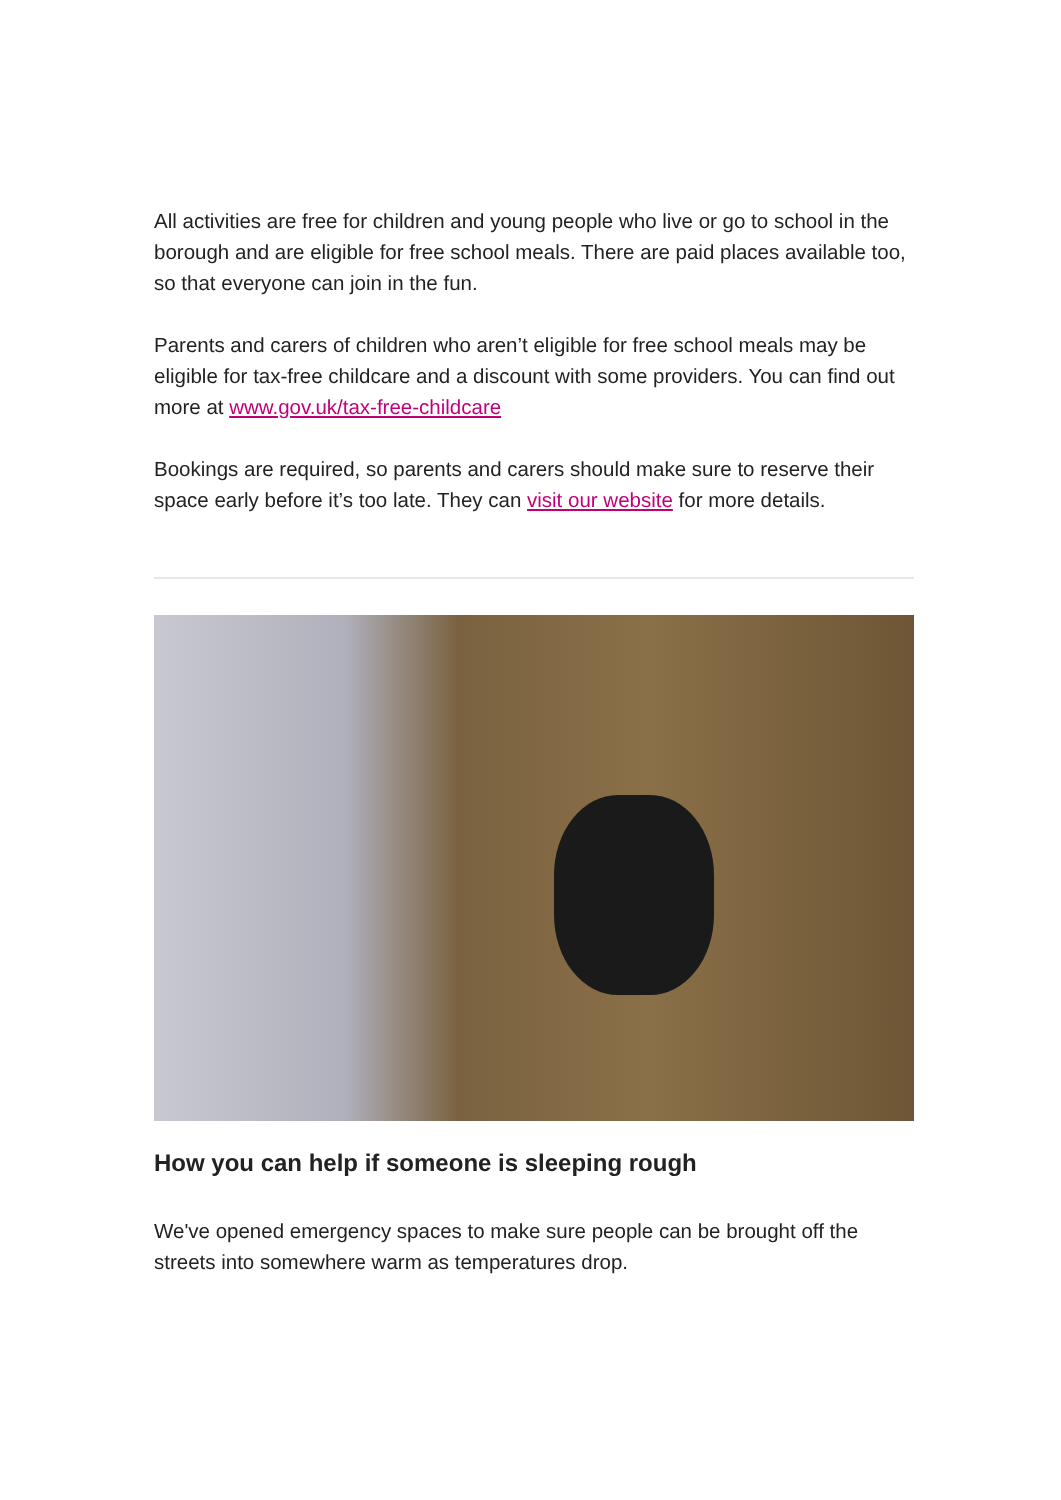All activities are free for children and young people who live or go to school in the borough and are eligible for free school meals. There are paid places available too, so that everyone can join in the fun.
Parents and carers of children who aren’t eligible for free school meals may be eligible for tax-free childcare and a discount with some providers. You can find out more at www.gov.uk/tax-free-childcare
Bookings are required, so parents and carers should make sure to reserve their space early before it’s too late. They can visit our website for more details.
How you can help if someone is sleeping rough
We've opened emergency spaces to make sure people can be brought off the streets into somewhere warm as temperatures drop.